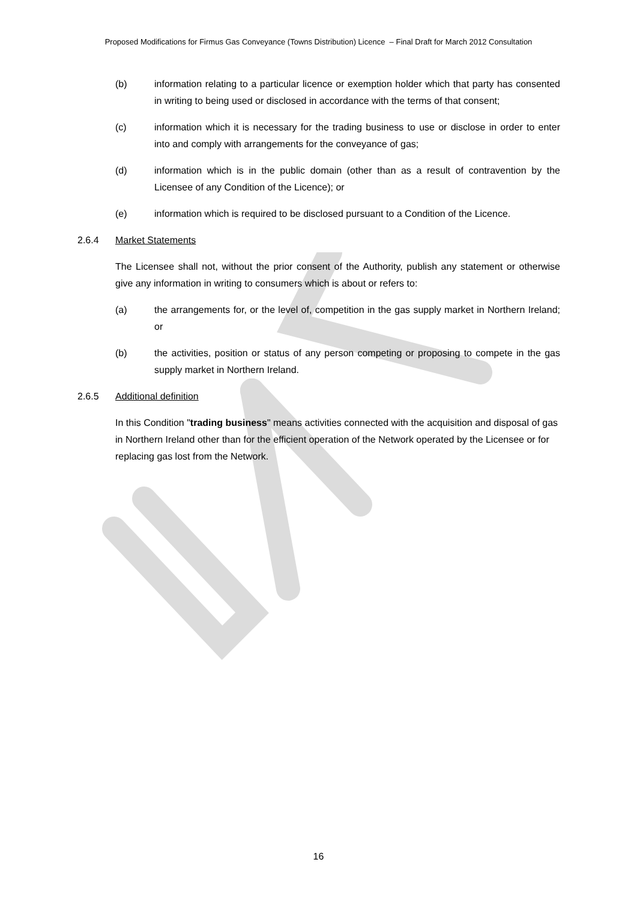Proposed Modifications for Firmus Gas Conveyance (Towns Distribution) Licence – Final Draft for March 2012 Consultation
(b) information relating to a particular licence or exemption holder which that party has consented in writing to being used or disclosed in accordance with the terms of that consent;
(c) information which it is necessary for the trading business to use or disclose in order to enter into and comply with arrangements for the conveyance of gas;
(d) information which is in the public domain (other than as a result of contravention by the Licensee of any Condition of the Licence); or
(e) information which is required to be disclosed pursuant to a Condition of the Licence.
2.6.4 Market Statements
The Licensee shall not, without the prior consent of the Authority, publish any statement or otherwise give any information in writing to consumers which is about or refers to:
(a) the arrangements for, or the level of, competition in the gas supply market in Northern Ireland; or
(b) the activities, position or status of any person competing or proposing to compete in the gas supply market in Northern Ireland.
2.6.5 Additional definition
In this Condition "trading business" means activities connected with the acquisition and disposal of gas in Northern Ireland other than for the efficient operation of the Network operated by the Licensee or for replacing gas lost from the Network.
16